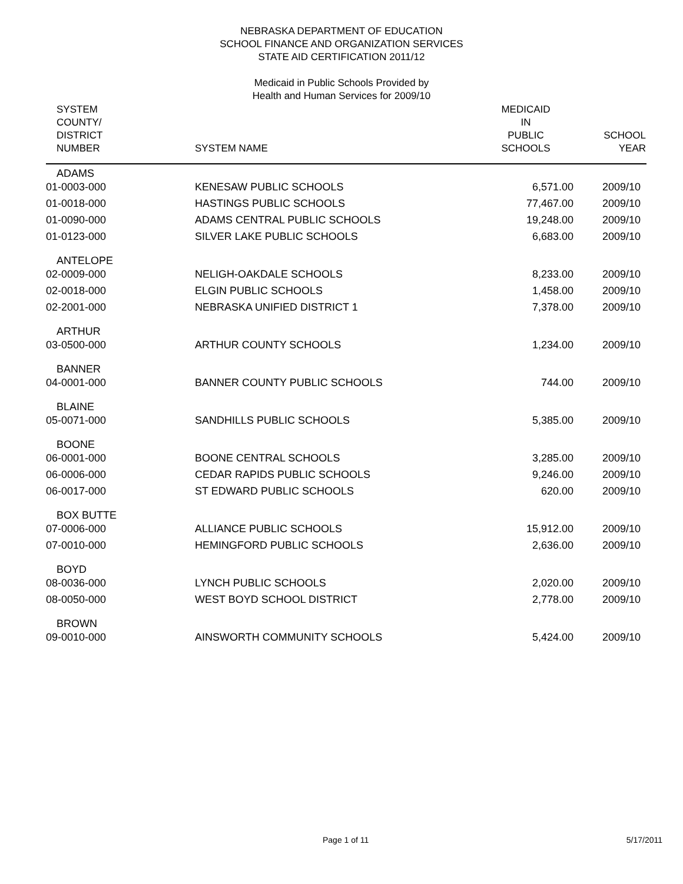NEBRASKA DEPARTMENT OF EDUCATION
SCHOOL FINANCE AND ORGANIZATION SERVICES
STATE AID CERTIFICATION 2011/12
Medicaid in Public Schools Provided by
Health and Human Services for 2009/10
| SYSTEM COUNTY/ DISTRICT NUMBER | SYSTEM NAME | MEDICAID IN PUBLIC SCHOOLS | SCHOOL YEAR |
| --- | --- | --- | --- |
| ADAMS | | | |
| 01-0003-000 | KENESAW PUBLIC SCHOOLS | 6,571.00 | 2009/10 |
| 01-0018-000 | HASTINGS PUBLIC SCHOOLS | 77,467.00 | 2009/10 |
| 01-0090-000 | ADAMS CENTRAL PUBLIC SCHOOLS | 19,248.00 | 2009/10 |
| 01-0123-000 | SILVER LAKE PUBLIC SCHOOLS | 6,683.00 | 2009/10 |
| ANTELOPE | | | |
| 02-0009-000 | NELIGH-OAKDALE SCHOOLS | 8,233.00 | 2009/10 |
| 02-0018-000 | ELGIN PUBLIC SCHOOLS | 1,458.00 | 2009/10 |
| 02-2001-000 | NEBRASKA UNIFIED DISTRICT 1 | 7,378.00 | 2009/10 |
| ARTHUR | | | |
| 03-0500-000 | ARTHUR COUNTY SCHOOLS | 1,234.00 | 2009/10 |
| BANNER | | | |
| 04-0001-000 | BANNER COUNTY PUBLIC SCHOOLS | 744.00 | 2009/10 |
| BLAINE | | | |
| 05-0071-000 | SANDHILLS PUBLIC SCHOOLS | 5,385.00 | 2009/10 |
| BOONE | | | |
| 06-0001-000 | BOONE CENTRAL SCHOOLS | 3,285.00 | 2009/10 |
| 06-0006-000 | CEDAR RAPIDS PUBLIC SCHOOLS | 9,246.00 | 2009/10 |
| 06-0017-000 | ST EDWARD PUBLIC SCHOOLS | 620.00 | 2009/10 |
| BOX BUTTE | | | |
| 07-0006-000 | ALLIANCE PUBLIC SCHOOLS | 15,912.00 | 2009/10 |
| 07-0010-000 | HEMINGFORD PUBLIC SCHOOLS | 2,636.00 | 2009/10 |
| BOYD | | | |
| 08-0036-000 | LYNCH PUBLIC SCHOOLS | 2,020.00 | 2009/10 |
| 08-0050-000 | WEST BOYD SCHOOL DISTRICT | 2,778.00 | 2009/10 |
| BROWN | | | |
| 09-0010-000 | AINSWORTH COMMUNITY SCHOOLS | 5,424.00 | 2009/10 |
Page 1 of 11 5/17/2011